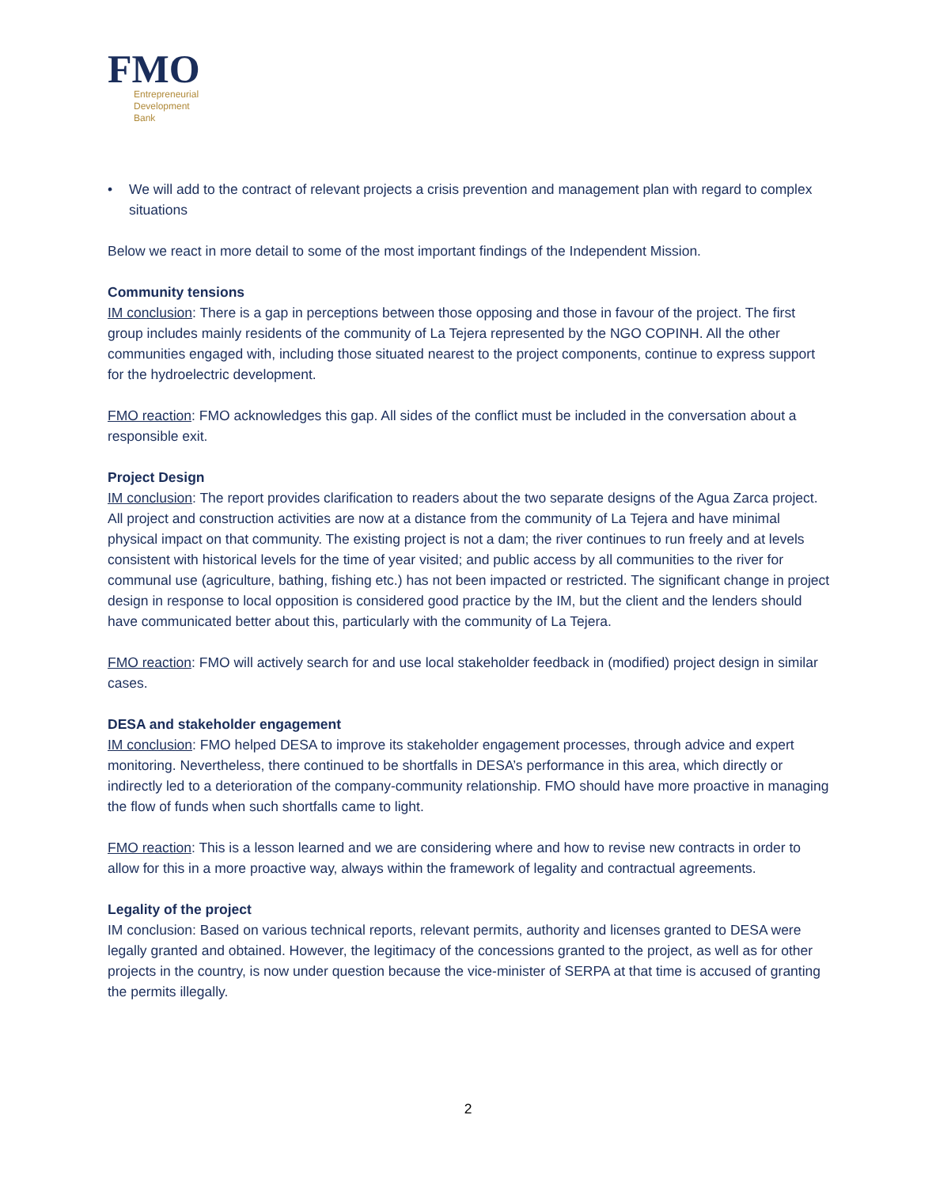FMO
Entrepreneurial
Development
Bank
• We will add to the contract of relevant projects a crisis prevention and management plan with regard to complex situations
Below we react in more detail to some of the most important findings of the Independent Mission.
Community tensions
IM conclusion: There is a gap in perceptions between those opposing and those in favour of the project. The first group includes mainly residents of the community of La Tejera represented by the NGO COPINH. All the other communities engaged with, including those situated nearest to the project components, continue to express support for the hydroelectric development.
FMO reaction: FMO acknowledges this gap. All sides of the conflict must be included in the conversation about a responsible exit.
Project Design
IM conclusion: The report provides clarification to readers about the two separate designs of the Agua Zarca project. All project and construction activities are now at a distance from the community of La Tejera and have minimal physical impact on that community. The existing project is not a dam; the river continues to run freely and at levels consistent with historical levels for the time of year visited; and public access by all communities to the river for communal use (agriculture, bathing, fishing etc.) has not been impacted or restricted. The significant change in project design in response to local opposition is considered good practice by the IM, but the client and the lenders should have communicated better about this, particularly with the community of La Tejera.
FMO reaction: FMO will actively search for and use local stakeholder feedback in (modified) project design in similar cases.
DESA and stakeholder engagement
IM conclusion: FMO helped DESA to improve its stakeholder engagement processes, through advice and expert monitoring. Nevertheless, there continued to be shortfalls in DESA’s performance in this area, which directly or indirectly led to a deterioration of the company-community relationship. FMO should have more proactive in managing the flow of funds when such shortfalls came to light.
FMO reaction: This is a lesson learned and we are considering where and how to revise new contracts in order to allow for this in a more proactive way, always within the framework of legality and contractual agreements.
Legality of the project
IM conclusion: Based on various technical reports, relevant permits, authority and licenses granted to DESA were legally granted and obtained. However, the legitimacy of the concessions granted to the project, as well as for other projects in the country, is now under question because the vice-minister of SERPA at that time is accused of granting the permits illegally.
2